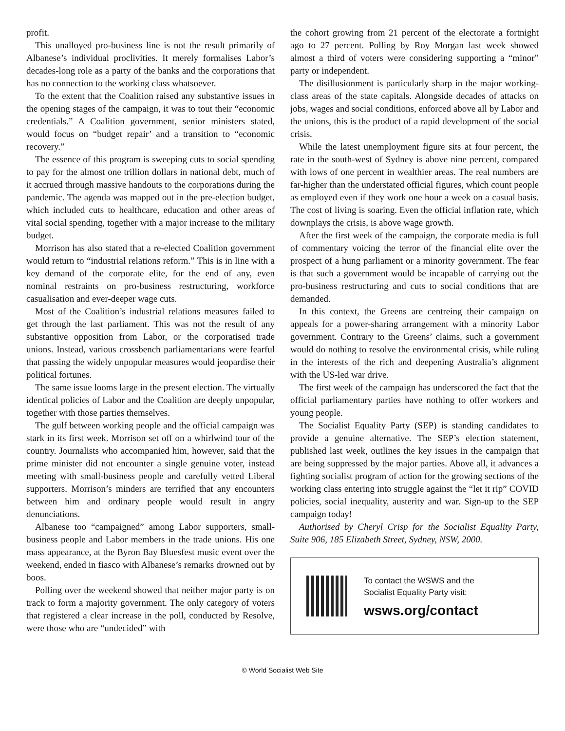profit.
This unalloyed pro-business line is not the result primarily of Albanese’s individual proclivities. It merely formalises Labor’s decades-long role as a party of the banks and the corporations that has no connection to the working class whatsoever.
To the extent that the Coalition raised any substantive issues in the opening stages of the campaign, it was to tout their “economic credentials.” A Coalition government, senior ministers stated, would focus on “budget repair’ and a transition to “economic recovery.”
The essence of this program is sweeping cuts to social spending to pay for the almost one trillion dollars in national debt, much of it accrued through massive handouts to the corporations during the pandemic. The agenda was mapped out in the pre-election budget, which included cuts to healthcare, education and other areas of vital social spending, together with a major increase to the military budget.
Morrison has also stated that a re-elected Coalition government would return to “industrial relations reform.” This is in line with a key demand of the corporate elite, for the end of any, even nominal restraints on pro-business restructuring, workforce casualisation and ever-deeper wage cuts.
Most of the Coalition’s industrial relations measures failed to get through the last parliament. This was not the result of any substantive opposition from Labor, or the corporatised trade unions. Instead, various crossbench parliamentarians were fearful that passing the widely unpopular measures would jeopardise their political fortunes.
The same issue looms large in the present election. The virtually identical policies of Labor and the Coalition are deeply unpopular, together with those parties themselves.
The gulf between working people and the official campaign was stark in its first week. Morrison set off on a whirlwind tour of the country. Journalists who accompanied him, however, said that the prime minister did not encounter a single genuine voter, instead meeting with small-business people and carefully vetted Liberal supporters. Morrison’s minders are terrified that any encounters between him and ordinary people would result in angry denunciations.
Albanese too “campaigned” among Labor supporters, small-business people and Labor members in the trade unions. His one mass appearance, at the Byron Bay Bluesfest music event over the weekend, ended in fiasco with Albanese’s remarks drowned out by boos.
Polling over the weekend showed that neither major party is on track to form a majority government. The only category of voters that registered a clear increase in the poll, conducted by Resolve, were those who are “undecided” with
the cohort growing from 21 percent of the electorate a fortnight ago to 27 percent. Polling by Roy Morgan last week showed almost a third of voters were considering supporting a “minor” party or independent.
The disillusionment is particularly sharp in the major working-class areas of the state capitals. Alongside decades of attacks on jobs, wages and social conditions, enforced above all by Labor and the unions, this is the product of a rapid development of the social crisis.
While the latest unemployment figure sits at four percent, the rate in the south-west of Sydney is above nine percent, compared with lows of one percent in wealthier areas. The real numbers are far-higher than the understated official figures, which count people as employed even if they work one hour a week on a casual basis. The cost of living is soaring. Even the official inflation rate, which downplays the crisis, is above wage growth.
After the first week of the campaign, the corporate media is full of commentary voicing the terror of the financial elite over the prospect of a hung parliament or a minority government. The fear is that such a government would be incapable of carrying out the pro-business restructuring and cuts to social conditions that are demanded.
In this context, the Greens are centreing their campaign on appeals for a power-sharing arrangement with a minority Labor government. Contrary to the Greens’ claims, such a government would do nothing to resolve the environmental crisis, while ruling in the interests of the rich and deepening Australia’s alignment with the US-led war drive.
The first week of the campaign has underscored the fact that the official parliamentary parties have nothing to offer workers and young people.
The Socialist Equality Party (SEP) is standing candidates to provide a genuine alternative. The SEP’s election statement, published last week, outlines the key issues in the campaign that are being suppressed by the major parties. Above all, it advances a fighting socialist program of action for the growing sections of the working class entering into struggle against the “let it rip” COVID policies, social inequality, austerity and war. Sign-up to the SEP campaign today!
Authorised by Cheryl Crisp for the Socialist Equality Party, Suite 906, 185 Elizabeth Street, Sydney, NSW, 2000.
To contact the WSWS and the
Socialist Equality Party visit:
wsws.org/contact
© World Socialist Web Site